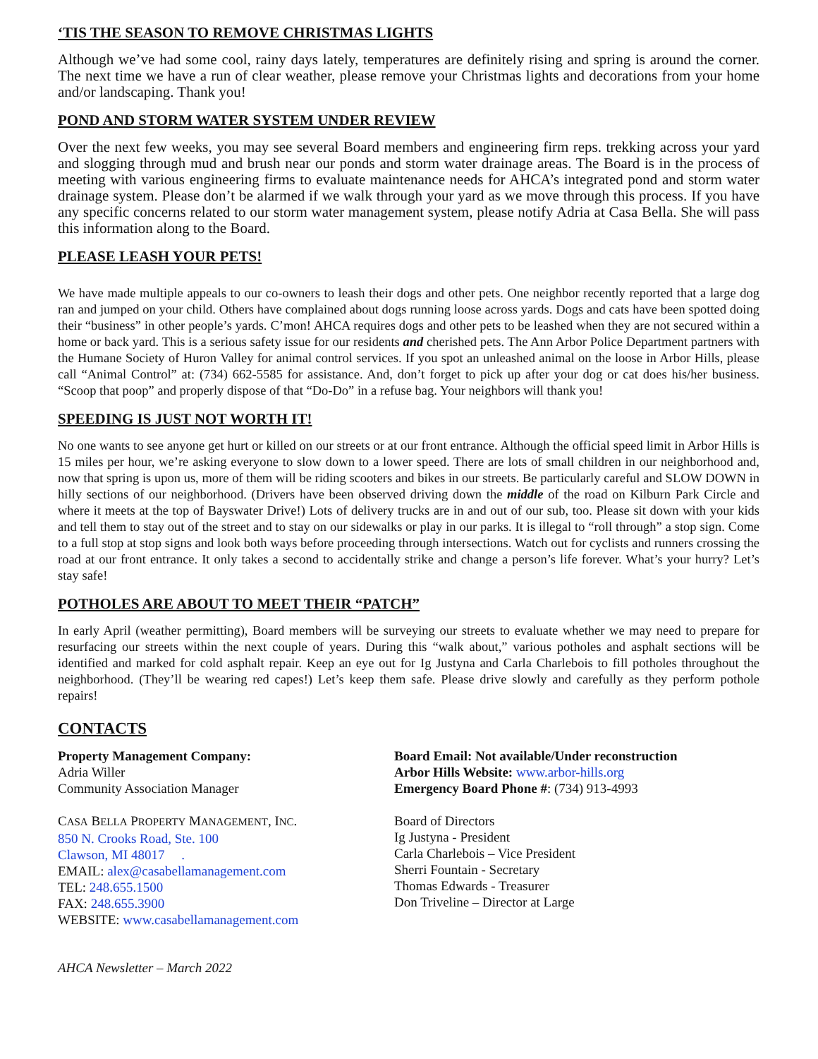‘TIS THE SEASON TO REMOVE CHRISTMAS LIGHTS
Although we’ve had some cool, rainy days lately, temperatures are definitely rising and spring is around the corner. The next time we have a run of clear weather, please remove your Christmas lights and decorations from your home and/or landscaping. Thank you!
POND AND STORM WATER SYSTEM UNDER REVIEW
Over the next few weeks, you may see several Board members and engineering firm reps. trekking across your yard and slogging through mud and brush near our ponds and storm water drainage areas. The Board is in the process of meeting with various engineering firms to evaluate maintenance needs for AHCA’s integrated pond and storm water drainage system. Please don’t be alarmed if we walk through your yard as we move through this process. If you have any specific concerns related to our storm water management system, please notify Adria at Casa Bella. She will pass this information along to the Board.
PLEASE LEASH YOUR PETS!
We have made multiple appeals to our co-owners to leash their dogs and other pets. One neighbor recently reported that a large dog ran and jumped on your child. Others have complained about dogs running loose across yards. Dogs and cats have been spotted doing their “business” in other people’s yards. C’mon! AHCA requires dogs and other pets to be leashed when they are not secured within a home or back yard. This is a serious safety issue for our residents and cherished pets. The Ann Arbor Police Department partners with the Humane Society of Huron Valley for animal control services. If you spot an unleashed animal on the loose in Arbor Hills, please call “Animal Control” at: (734) 662-5585 for assistance. And, don’t forget to pick up after your dog or cat does his/her business. “Scoop that poop” and properly dispose of that “Do-Do” in a refuse bag. Your neighbors will thank you!
SPEEDING IS JUST NOT WORTH IT!
No one wants to see anyone get hurt or killed on our streets or at our front entrance. Although the official speed limit in Arbor Hills is 15 miles per hour, we’re asking everyone to slow down to a lower speed. There are lots of small children in our neighborhood and, now that spring is upon us, more of them will be riding scooters and bikes in our streets. Be particularly careful and SLOW DOWN in hilly sections of our neighborhood. (Drivers have been observed driving down the middle of the road on Kilburn Park Circle and where it meets at the top of Bayswater Drive!) Lots of delivery trucks are in and out of our sub, too. Please sit down with your kids and tell them to stay out of the street and to stay on our sidewalks or play in our parks. It is illegal to “roll through” a stop sign. Come to a full stop at stop signs and look both ways before proceeding through intersections. Watch out for cyclists and runners crossing the road at our front entrance. It only takes a second to accidentally strike and change a person’s life forever. What’s your hurry? Let’s stay safe!
POTHOLES ARE ABOUT TO MEET THEIR “PATCH”
In early April (weather permitting), Board members will be surveying our streets to evaluate whether we may need to prepare for resurfacing our streets within the next couple of years. During this “walk about,” various potholes and asphalt sections will be identified and marked for cold asphalt repair. Keep an eye out for Ig Justyna and Carla Charlebois to fill potholes throughout the neighborhood. (They’ll be wearing red capes!) Let’s keep them safe. Please drive slowly and carefully as they perform pothole repairs!
CONTACTS
Property Management Company:
Adria Willer
Community Association Manager
CASA BELLA PROPERTY MANAGEMENT, INC.
850 N. Crooks Road, Ste. 100
Clawson, MI 48017 .
EMAIL: alex@casabellamanagement.com
TEL: 248.655.1500
FAX: 248.655.3900
WEBSITE: www.casabellamanagement.com
Board Email: Not available/Under reconstruction
Arbor Hills Website: www.arbor-hills.org
Emergency Board Phone #: (734) 913-4993
Board of Directors
Ig Justyna - President
Carla Charlebois – Vice President
Sherri Fountain - Secretary
Thomas Edwards - Treasurer
Don Triveline – Director at Large
AHCA Newsletter – March 2022